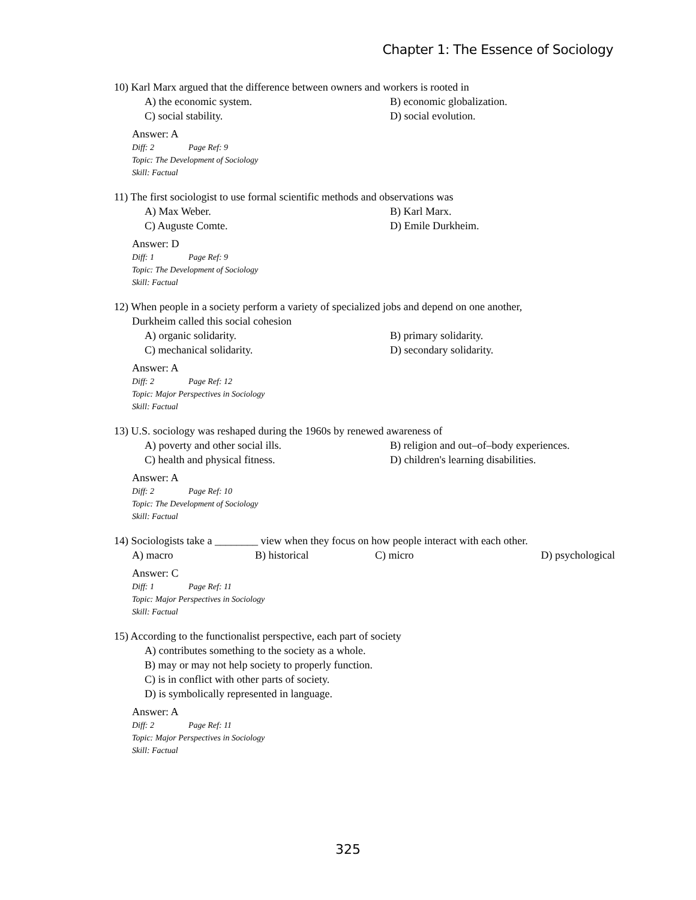Chapter 1: The Essence of Sociology
10) Karl Marx argued that the difference between owners and workers is rooted in
A) the economic system.
B) economic globalization.
C) social stability.
D) social evolution.
Answer: A
Diff: 2 Page Ref: 9
Topic: The Development of Sociology
Skill: Factual
11) The first sociologist to use formal scientific methods and observations was
A) Max Weber.
B) Karl Marx.
C) Auguste Comte.
D) Emile Durkheim.
Answer: D
Diff: 1 Page Ref: 9
Topic: The Development of Sociology
Skill: Factual
12) When people in a society perform a variety of specialized jobs and depend on one another,
Durkheim called this social cohesion
A) organic solidarity.
B) primary solidarity.
C) mechanical solidarity.
D) secondary solidarity.
Answer: A
Diff: 2 Page Ref: 12
Topic: Major Perspectives in Sociology
Skill: Factual
13) U.S. sociology was reshaped during the 1960s by renewed awareness of
A) poverty and other social ills.
B) religion and out–of–body experiences.
C) health and physical fitness.
D) children's learning disabilities.
Answer: A
Diff: 2 Page Ref: 10
Topic: The Development of Sociology
Skill: Factual
14) Sociologists take a ________ view when they focus on how people interact with each other.
A) macro
B) historical
C) micro
D) psychological
Answer: C
Diff: 1 Page Ref: 11
Topic: Major Perspectives in Sociology
Skill: Factual
15) According to the functionalist perspective, each part of society
A) contributes something to the society as a whole.
B) may or may not help society to properly function.
C) is in conflict with other parts of society.
D) is symbolically represented in language.
Answer: A
Diff: 2 Page Ref: 11
Topic: Major Perspectives in Sociology
Skill: Factual
325